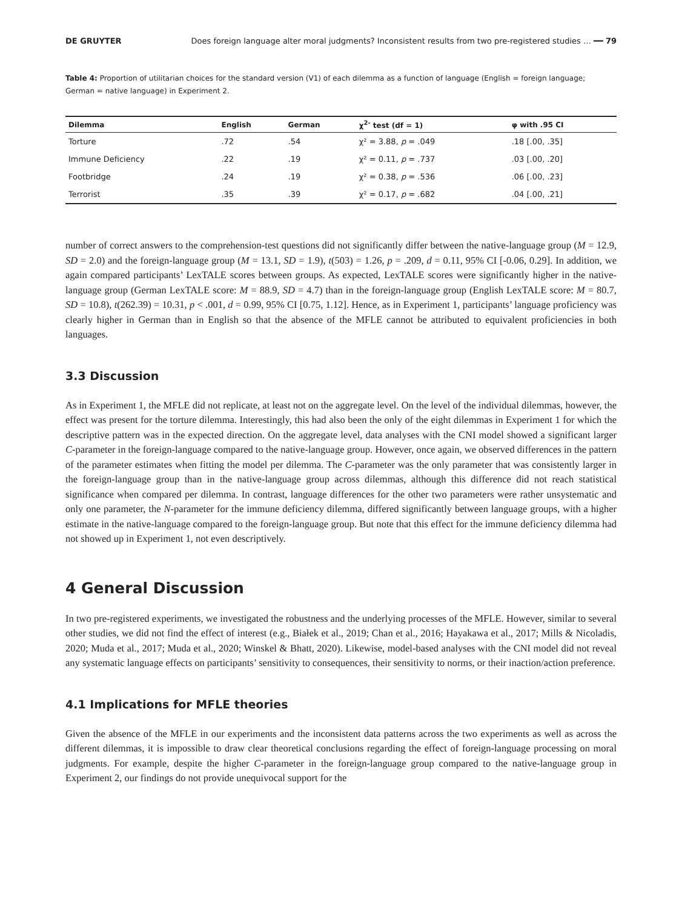DE GRUYTER Does foreign language alter moral judgments? Inconsistent results from two pre-registered studies … ━━ 79
Table 4: Proportion of utilitarian choices for the standard version (V1) of each dilemma as a function of language (English = foreign language; German = native language) in Experiment 2.
| Dilemma | English | German | χ<sup>2-</sup> test (df = 1) | φ with .95 CI |
| --- | --- | --- | --- | --- |
| Torture | .72 | .54 | χ² = 3.88, p = .049 | .18 [.00, .35] |
| Immune Deficiency | .22 | .19 | χ² = 0.11, p = .737 | .03 [.00, .20] |
| Footbridge | .24 | .19 | χ² = 0.38, p = .536 | .06 [.00, .23] |
| Terrorist | .35 | .39 | χ² = 0.17, p = .682 | .04 [.00, .21] |
number of correct answers to the comprehension-test questions did not significantly differ between the native-language group (M = 12.9, SD = 2.0) and the foreign-language group (M = 13.1, SD = 1.9), t(503) = 1.26, p = .209, d = 0.11, 95% CI [-0.06, 0.29]. In addition, we again compared participants’ LexTALE scores between groups. As expected, LexTALE scores were significantly higher in the native-language group (German LexTALE score: M = 88.9, SD = 4.7) than in the foreign-language group (English LexTALE score: M = 80.7, SD = 10.8), t(262.39) = 10.31, p < .001, d = 0.99, 95% CI [0.75, 1.12]. Hence, as in Experiment 1, participants’ language proficiency was clearly higher in German than in English so that the absence of the MFLE cannot be attributed to equivalent proficiencies in both languages.
3.3 Discussion
As in Experiment 1, the MFLE did not replicate, at least not on the aggregate level. On the level of the individual dilemmas, however, the effect was present for the torture dilemma. Interestingly, this had also been the only of the eight dilemmas in Experiment 1 for which the descriptive pattern was in the expected direction. On the aggregate level, data analyses with the CNI model showed a significant larger C-parameter in the foreign-language compared to the native-language group. However, once again, we observed differences in the pattern of the parameter estimates when fitting the model per dilemma. The C-parameter was the only parameter that was consistently larger in the foreign-language group than in the native-language group across dilemmas, although this difference did not reach statistical significance when compared per dilemma. In contrast, language differences for the other two parameters were rather unsystematic and only one parameter, the N-parameter for the immune deficiency dilemma, differed significantly between language groups, with a higher estimate in the native-language compared to the foreign-language group. But note that this effect for the immune deficiency dilemma had not showed up in Experiment 1, not even descriptively.
4 General Discussion
In two pre-registered experiments, we investigated the robustness and the underlying processes of the MFLE. However, similar to several other studies, we did not find the effect of interest (e.g., Białek et al., 2019; Chan et al., 2016; Hayakawa et al., 2017; Mills & Nicoladis, 2020; Muda et al., 2017; Muda et al., 2020; Winskel & Bhatt, 2020). Likewise, model-based analyses with the CNI model did not reveal any systematic language effects on participants’ sensitivity to consequences, their sensitivity to norms, or their inaction/action preference.
4.1 Implications for MFLE theories
Given the absence of the MFLE in our experiments and the inconsistent data patterns across the two experiments as well as across the different dilemmas, it is impossible to draw clear theoretical conclusions regarding the effect of foreign-language processing on moral judgments. For example, despite the higher C-parameter in the foreign-language group compared to the native-language group in Experiment 2, our findings do not provide unequivocal support for the